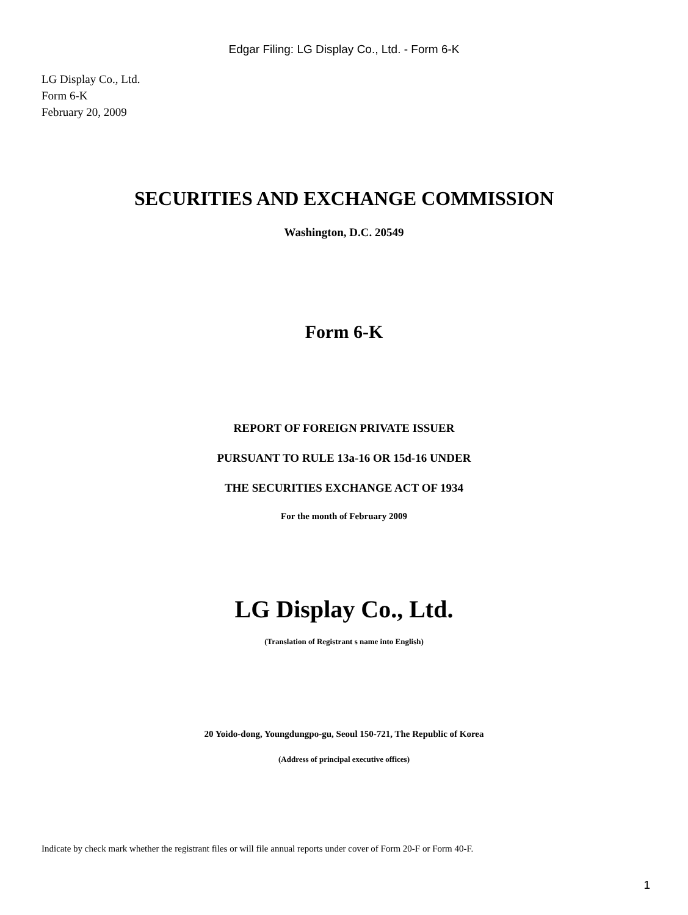Edgar Filing: LG Display Co., Ltd. - Form 6-K
LG Display Co., Ltd.
Form 6-K
February 20, 2009
SECURITIES AND EXCHANGE COMMISSION
Washington, D.C. 20549
Form 6-K
REPORT OF FOREIGN PRIVATE ISSUER
PURSUANT TO RULE 13a-16 OR 15d-16 UNDER
THE SECURITIES EXCHANGE ACT OF 1934
For the month of February 2009
LG Display Co., Ltd.
(Translation of Registrant s name into English)
20 Yoido-dong, Youngdungpo-gu, Seoul 150-721, The Republic of Korea
(Address of principal executive offices)
Indicate by check mark whether the registrant files or will file annual reports under cover of Form 20-F or Form 40-F.
1